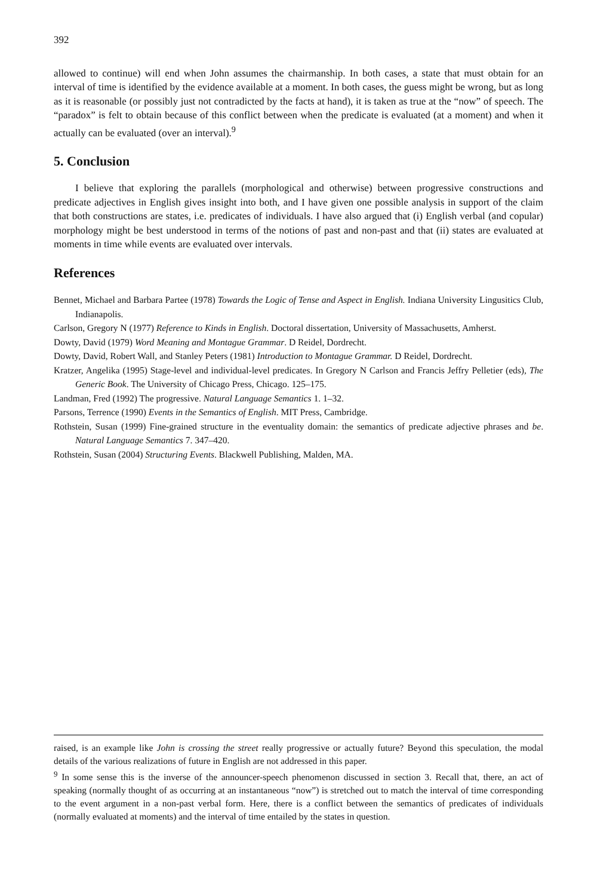392
allowed to continue) will end when John assumes the chairmanship. In both cases, a state that must obtain for an interval of time is identified by the evidence available at a moment. In both cases, the guess might be wrong, but as long as it is reasonable (or possibly just not contradicted by the facts at hand), it is taken as true at the “now” of speech. The “paradox” is felt to obtain because of this conflict between when the predicate is evaluated (at a moment) and when it actually can be evaluated (over an interval).<sup>9</sup>
5. Conclusion
I believe that exploring the parallels (morphological and otherwise) between progressive constructions and predicate adjectives in English gives insight into both, and I have given one possible analysis in support of the claim that both constructions are states, i.e. predicates of individuals. I have also argued that (i) English verbal (and copular) morphology might be best understood in terms of the notions of past and non-past and that (ii) states are evaluated at moments in time while events are evaluated over intervals.
References
Bennet, Michael and Barbara Partee (1978) Towards the Logic of Tense and Aspect in English. Indiana University Lingusitics Club, Indianapolis.
Carlson, Gregory N (1977) Reference to Kinds in English. Doctoral dissertation, University of Massachusetts, Amherst.
Dowty, David (1979) Word Meaning and Montague Grammar. D Reidel, Dordrecht.
Dowty, David, Robert Wall, and Stanley Peters (1981) Introduction to Montague Grammar. D Reidel, Dordrecht.
Kratzer, Angelika (1995) Stage-level and individual-level predicates. In Gregory N Carlson and Francis Jeffry Pelletier (eds), The Generic Book. The University of Chicago Press, Chicago. 125–175.
Landman, Fred (1992) The progressive. Natural Language Semantics 1. 1–32.
Parsons, Terrence (1990) Events in the Semantics of English. MIT Press, Cambridge.
Rothstein, Susan (1999) Fine-grained structure in the eventuality domain: the semantics of predicate adjective phrases and be. Natural Language Semantics 7. 347–420.
Rothstein, Susan (2004) Structuring Events. Blackwell Publishing, Malden, MA.
raised, is an example like John is crossing the street really progressive or actually future? Beyond this speculation, the modal details of the various realizations of future in English are not addressed in this paper.
<sup>9</sup> In some sense this is the inverse of the announcer-speech phenomenon discussed in section 3. Recall that, there, an act of speaking (normally thought of as occurring at an instantaneous “now”) is stretched out to match the interval of time corresponding to the event argument in a non-past verbal form. Here, there is a conflict between the semantics of predicates of individuals (normally evaluated at moments) and the interval of time entailed by the states in question.